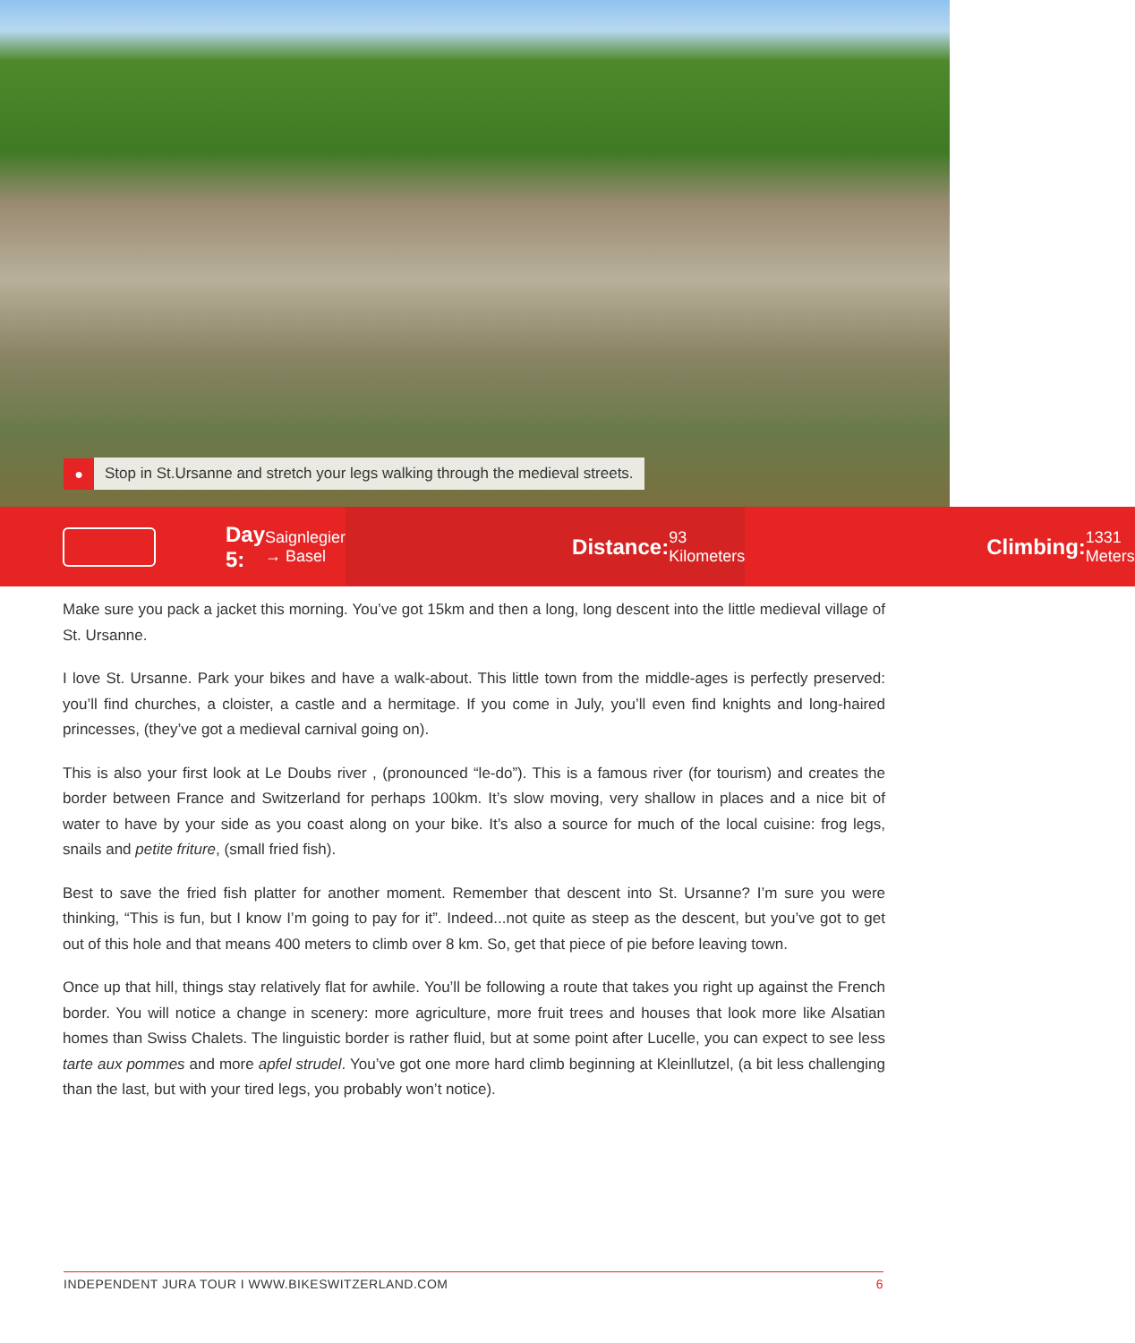●
Stop in St.Ursanne and stretch your legs walking through the medieval streets.
Day 5: Saignlegier → Basel
Distance: 93 Kilometers
Climbing: 1331 Meters
Make sure you pack a jacket this morning. You’ve got 15km and then a long, long descent into the little medieval village of St. Ursanne.
I love St. Ursanne. Park your bikes and have a walk-about. This little town from the middle-ages is perfectly preserved: you’ll find churches, a cloister, a castle and a hermitage. If you come in July, you’ll even find knights and long-haired princesses, (they’ve got a medieval carnival going on).
This is also your first look at Le Doubs river , (pronounced “le-do”). This is a famous river (for tourism) and creates the border between France and Switzerland for perhaps 100km. It’s slow moving, very shallow in places and a nice bit of water to have by your side as you coast along on your bike. It’s also a source for much of the local cuisine: frog legs, snails and petite friture, (small fried fish).
Best to save the fried fish platter for another moment. Remember that descent into St. Ursanne? I’m sure you were thinking, “This is fun, but I know I’m going to pay for it”. Indeed...not quite as steep as the descent, but you’ve got to get out of this hole and that means 400 meters to climb over 8 km. So, get that piece of pie before leaving town.
Once up that hill, things stay relatively flat for awhile. You’ll be following a route that takes you right up against the French border. You will notice a change in scenery: more agriculture, more fruit trees and houses that look more like Alsatian homes than Swiss Chalets. The linguistic border is rather fluid, but at some point after Lucelle, you can expect to see less tarte aux pommes and more apfel strudel. You’ve got one more hard climb beginning at Kleinllutzel, (a bit less challenging than the last, but with your tired legs, you probably won’t notice).
INDEPENDENT JURA TOUR I WWW.BIKESWITZERLAND.COM 6